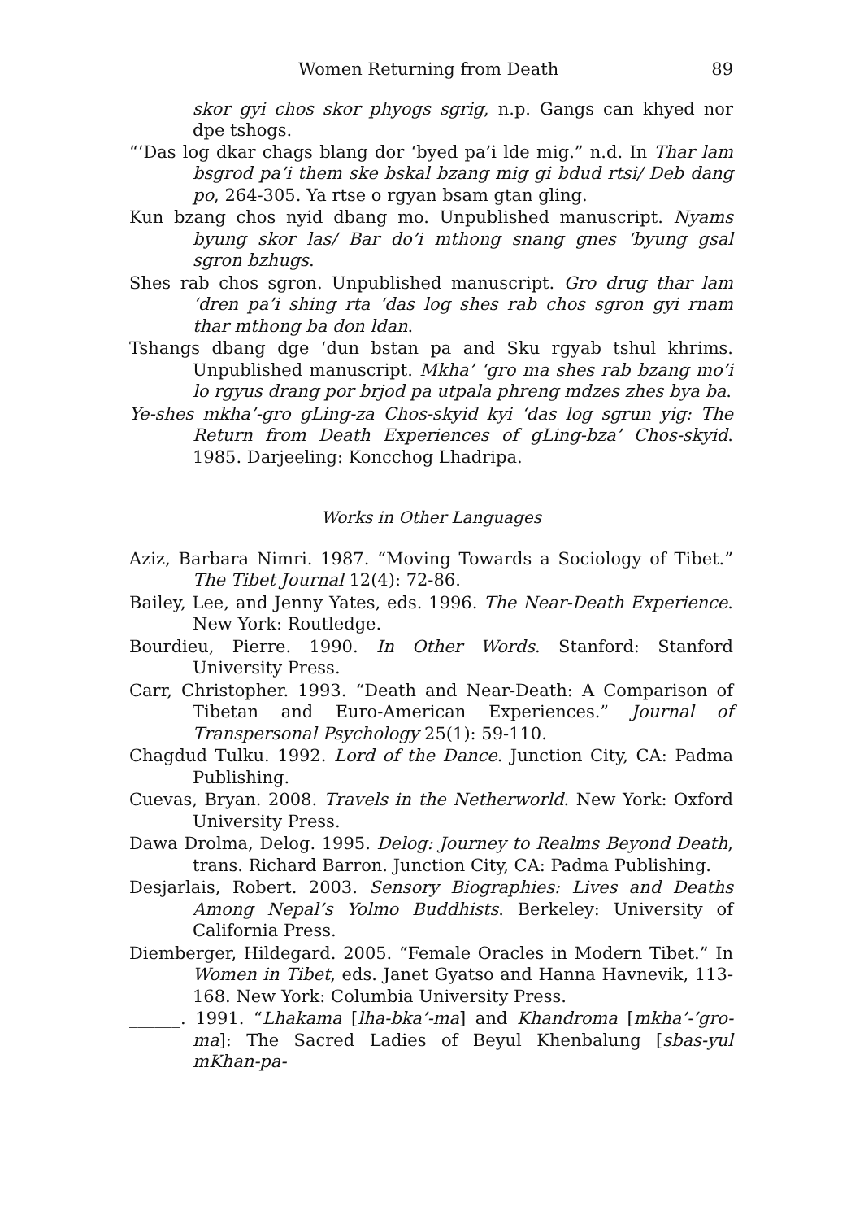Women Returning from Death 89
skor gyi chos skor phyogs sgrig, n.p. Gangs can khyed nor dpe tshogs.
“‘Das log dkar chags blang dor ‘byed pa’i lde mig.” n.d. In Thar lam bsgrod pa’i them ske bskal bzang mig gi bdud rtsi/ Deb dang po, 264-305. Ya rtse o rgyan bsam gtan gling.
Kun bzang chos nyid dbang mo. Unpublished manuscript. Nyams byung skor las/ Bar do’i mthong snang gnes ‘byung gsal sgron bzhugs.
Shes rab chos sgron. Unpublished manuscript. Gro drug thar lam ‘dren pa’i shing rta ‘das log shes rab chos sgron gyi rnam thar mthong ba don ldan.
Tshangs dbang dge ‘dun bstan pa and Sku rgyab tshul khrims. Unpublished manuscript. Mkha’ ‘gro ma shes rab bzang mo’i lo rgyus drang por brjod pa utpala phreng mdzes zhes bya ba.
Ye-shes mkha’-gro gLing-za Chos-skyid kyi ‘das log sgrun yig: The Return from Death Experiences of gLing-bza’ Chos-skyid. 1985. Darjeeling: Koncchog Lhadripa.
Works in Other Languages
Aziz, Barbara Nimri. 1987. “Moving Towards a Sociology of Tibet.” The Tibet Journal 12(4): 72-86.
Bailey, Lee, and Jenny Yates, eds. 1996. The Near-Death Experience. New York: Routledge.
Bourdieu, Pierre. 1990. In Other Words. Stanford: Stanford University Press.
Carr, Christopher. 1993. “Death and Near-Death: A Comparison of Tibetan and Euro-American Experiences.” Journal of Transpersonal Psychology 25(1): 59-110.
Chagdud Tulku. 1992. Lord of the Dance. Junction City, CA: Padma Publishing.
Cuevas, Bryan. 2008. Travels in the Netherworld. New York: Oxford University Press.
Dawa Drolma, Delog. 1995. Delog: Journey to Realms Beyond Death, trans. Richard Barron. Junction City, CA: Padma Publishing.
Desjarlais, Robert. 2003. Sensory Biographies: Lives and Deaths Among Nepal’s Yolmo Buddhists. Berkeley: University of California Press.
Diemberger, Hildegard. 2005. “Female Oracles in Modern Tibet.” In Women in Tibet, eds. Janet Gyatso and Hanna Havnevik, 113-168. New York: Columbia University Press.
______. 1991. “Lhakama [lha-bka’-ma] and Khandroma [mkha’-’gro-ma]: The Sacred Ladies of Beyul Khenbalung [sbas-yul mKhan-pa-